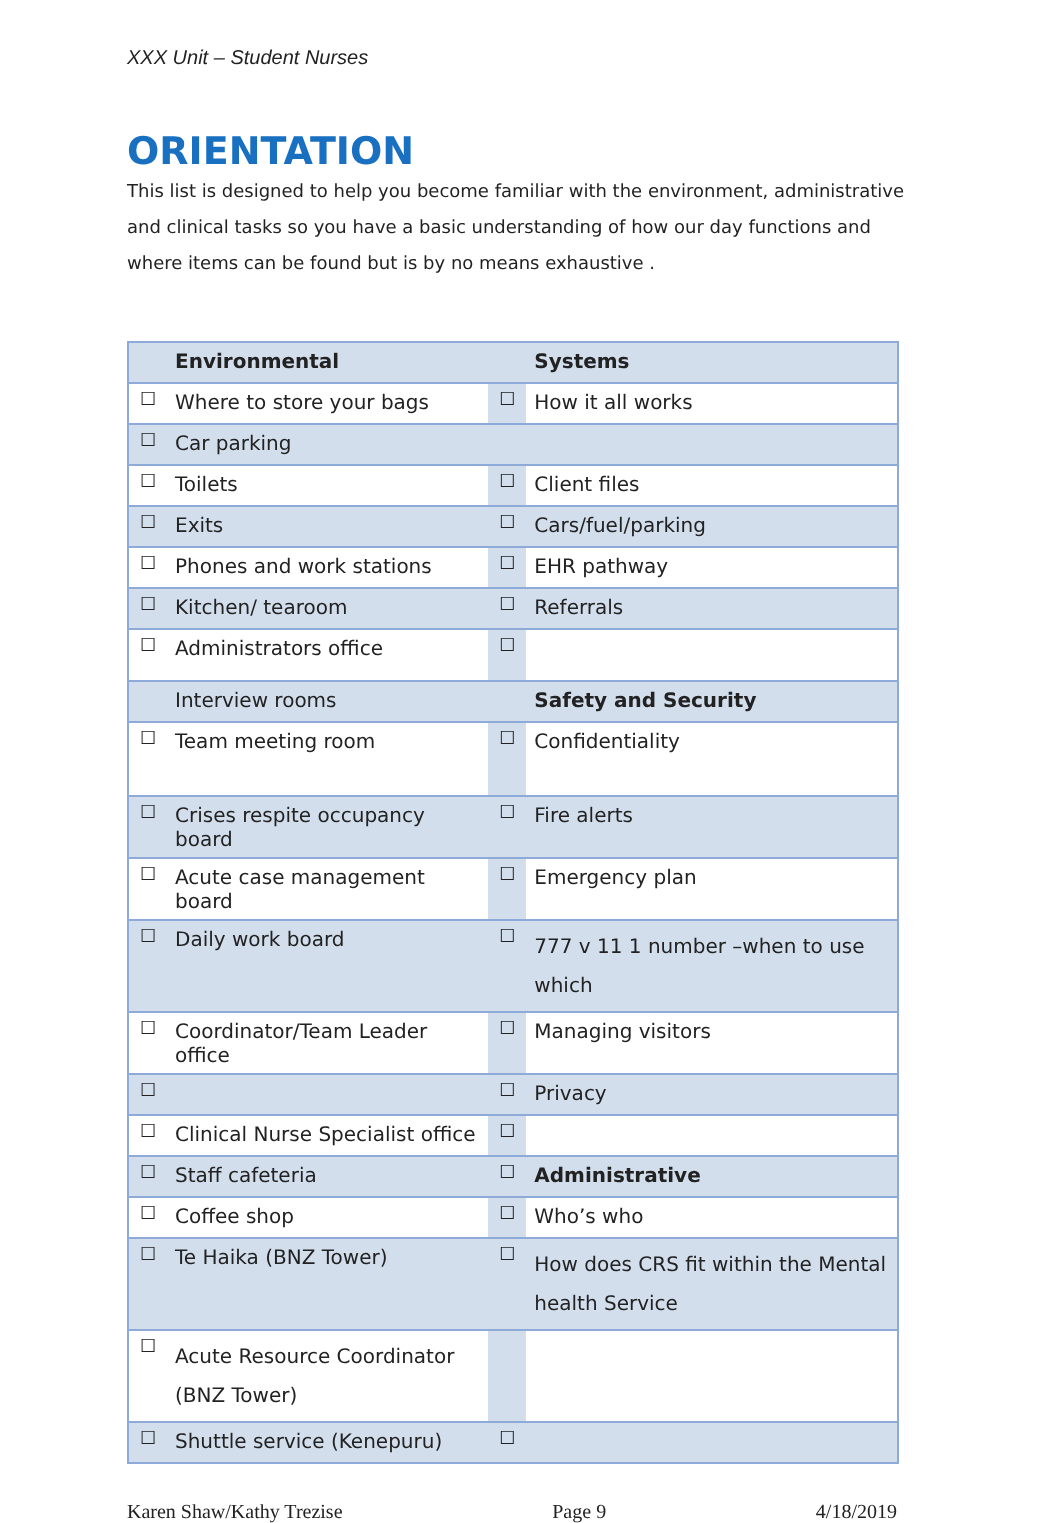XXX Unit – Student Nurses
ORIENTATION
This list is designed to help you become familiar with the environment, administrative and clinical tasks so you have a basic understanding of how our day functions and where items can be found but is by no means exhaustive .
| | Environmental | | Systems |
| ☐ | Where to store your bags | ☐ | How it all works |
| ☐ | Car parking | | |
| ☐ | Toilets | ☐ | Client files |
| ☐ | Exits | ☐ | Cars/fuel/parking |
| ☐ | Phones and work stations | ☐ | EHR pathway |
| ☐ | Kitchen/ tearoom | ☐ | Referrals |
| ☐ | Administrators office | ☐ | |
| | Interview rooms | | Safety and Security |
| ☐ | Team meeting room | ☐ | Confidentiality |
| ☐ | Crises respite occupancy board | ☐ | Fire alerts |
| ☐ | Acute case management board | ☐ | Emergency plan |
| ☐ | Daily work board | ☐ | 777 v 11 1 number –when to use which |
| ☐ | Coordinator/Team Leader office | ☐ | Managing visitors |
| ☐ | | ☐ | Privacy |
| ☐ | Clinical Nurse Specialist office | ☐ | |
| ☐ | Staff cafeteria | ☐ | Administrative |
| ☐ | Coffee shop | ☐ | Who’s who |
| ☐ | Te Haika (BNZ Tower) | ☐ | How does CRS fit within the Mental health Service |
| ☐ | Acute Resource Coordinator (BNZ Tower) | | |
| ☐ | Shuttle service (Kenepuru) | ☐ | |
Karen Shaw/Kathy Trezise Page 9 4/18/2019